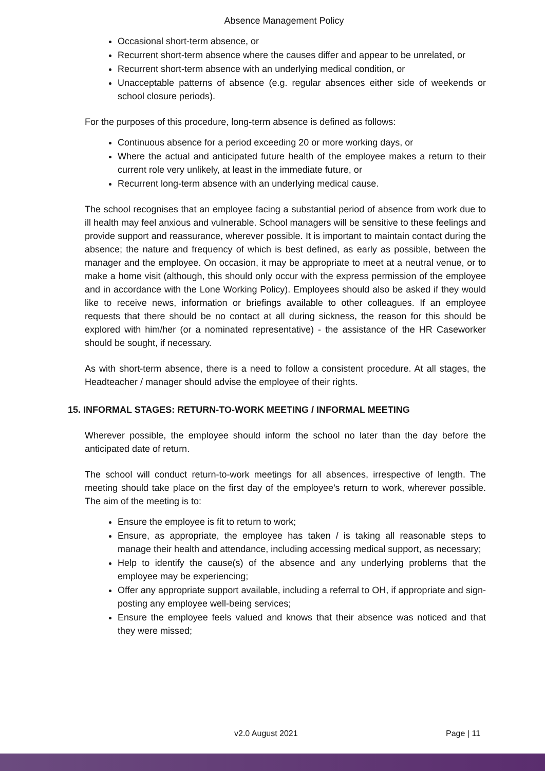Absence Management Policy
Occasional short-term absence, or
Recurrent short-term absence where the causes differ and appear to be unrelated, or
Recurrent short-term absence with an underlying medical condition, or
Unacceptable patterns of absence (e.g. regular absences either side of weekends or school closure periods).
For the purposes of this procedure, long-term absence is defined as follows:
Continuous absence for a period exceeding 20 or more working days, or
Where the actual and anticipated future health of the employee makes a return to their current role very unlikely, at least in the immediate future, or
Recurrent long-term absence with an underlying medical cause.
The school recognises that an employee facing a substantial period of absence from work due to ill health may feel anxious and vulnerable. School managers will be sensitive to these feelings and provide support and reassurance, wherever possible. It is important to maintain contact during the absence; the nature and frequency of which is best defined, as early as possible, between the manager and the employee. On occasion, it may be appropriate to meet at a neutral venue, or to make a home visit (although, this should only occur with the express permission of the employee and in accordance with the Lone Working Policy). Employees should also be asked if they would like to receive news, information or briefings available to other colleagues. If an employee requests that there should be no contact at all during sickness, the reason for this should be explored with him/her (or a nominated representative) - the assistance of the HR Caseworker should be sought, if necessary.
As with short-term absence, there is a need to follow a consistent procedure. At all stages, the Headteacher / manager should advise the employee of their rights.
15. INFORMAL STAGES: RETURN-TO-WORK MEETING / INFORMAL MEETING
Wherever possible, the employee should inform the school no later than the day before the anticipated date of return.
The school will conduct return-to-work meetings for all absences, irrespective of length. The meeting should take place on the first day of the employee’s return to work, wherever possible. The aim of the meeting is to:
Ensure the employee is fit to return to work;
Ensure, as appropriate, the employee has taken / is taking all reasonable steps to manage their health and attendance, including accessing medical support, as necessary;
Help to identify the cause(s) of the absence and any underlying problems that the employee may be experiencing;
Offer any appropriate support available, including a referral to OH, if appropriate and sign-posting any employee well-being services;
Ensure the employee feels valued and knows that their absence was noticed and that they were missed;
v2.0 August 2021 Page | 11